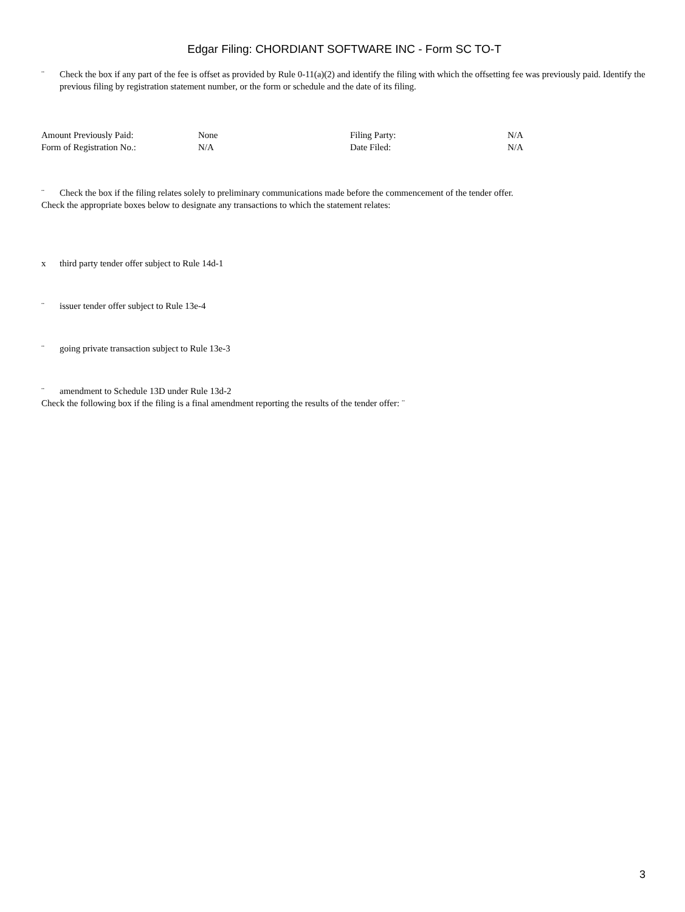Edgar Filing: CHORDIANT SOFTWARE INC - Form SC TO-T
¨ Check the box if any part of the fee is offset as provided by Rule 0-11(a)(2) and identify the filing with which the offsetting fee was previously paid. Identify the previous filing by registration statement number, or the form or schedule and the date of its filing.
| Amount Previously Paid: | None | Filing Party: | N/A |
| Form of Registration No.: | N/A | Date Filed: | N/A |
¨ Check the box if the filing relates solely to preliminary communications made before the commencement of the tender offer.
Check the appropriate boxes below to designate any transactions to which the statement relates:
x third party tender offer subject to Rule 14d-1
¨ issuer tender offer subject to Rule 13e-4
¨ going private transaction subject to Rule 13e-3
¨ amendment to Schedule 13D under Rule 13d-2
Check the following box if the filing is a final amendment reporting the results of the tender offer: ¨
3